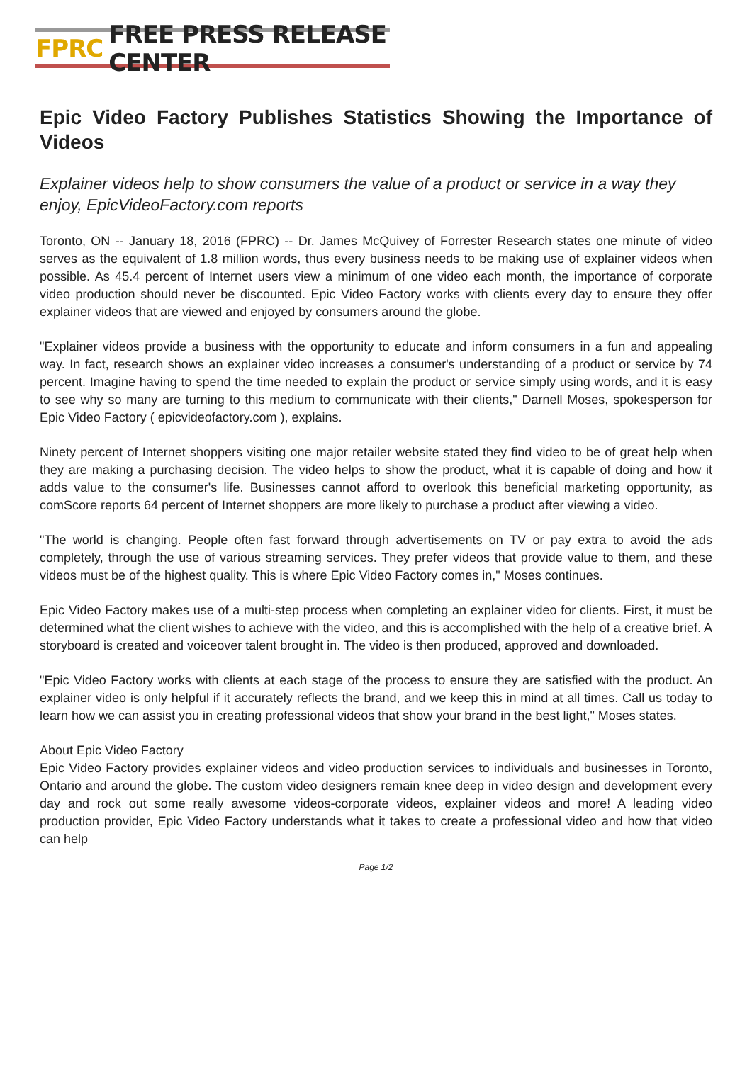FPRC FREE PRESS RELEASE CENTER
Epic Video Factory Publishes Statistics Showing the Importance of Videos
Explainer videos help to show consumers the value of a product or service in a way they enjoy, EpicVideoFactory.com reports
Toronto, ON -- January 18, 2016 (FPRC) -- Dr. James McQuivey of Forrester Research states one minute of video serves as the equivalent of 1.8 million words, thus every business needs to be making use of explainer videos when possible. As 45.4 percent of Internet users view a minimum of one video each month, the importance of corporate video production should never be discounted. Epic Video Factory works with clients every day to ensure they offer explainer videos that are viewed and enjoyed by consumers around the globe.
"Explainer videos provide a business with the opportunity to educate and inform consumers in a fun and appealing way. In fact, research shows an explainer video increases a consumer's understanding of a product or service by 74 percent. Imagine having to spend the time needed to explain the product or service simply using words, and it is easy to see why so many are turning to this medium to communicate with their clients," Darnell Moses, spokesperson for Epic Video Factory ( epicvideofactory.com ), explains.
Ninety percent of Internet shoppers visiting one major retailer website stated they find video to be of great help when they are making a purchasing decision. The video helps to show the product, what it is capable of doing and how it adds value to the consumer's life. Businesses cannot afford to overlook this beneficial marketing opportunity, as comScore reports 64 percent of Internet shoppers are more likely to purchase a product after viewing a video.
"The world is changing. People often fast forward through advertisements on TV or pay extra to avoid the ads completely, through the use of various streaming services. They prefer videos that provide value to them, and these videos must be of the highest quality. This is where Epic Video Factory comes in," Moses continues.
Epic Video Factory makes use of a multi-step process when completing an explainer video for clients. First, it must be determined what the client wishes to achieve with the video, and this is accomplished with the help of a creative brief. A storyboard is created and voiceover talent brought in. The video is then produced, approved and downloaded.
"Epic Video Factory works with clients at each stage of the process to ensure they are satisfied with the product. An explainer video is only helpful if it accurately reflects the brand, and we keep this in mind at all times. Call us today to learn how we can assist you in creating professional videos that show your brand in the best light," Moses states.
About Epic Video Factory
Epic Video Factory provides explainer videos and video production services to individuals and businesses in Toronto, Ontario and around the globe. The custom video designers remain knee deep in video design and development every day and rock out some really awesome videos-corporate videos, explainer videos and more! A leading video production provider, Epic Video Factory understands what it takes to create a professional video and how that video can help
Page 1/2